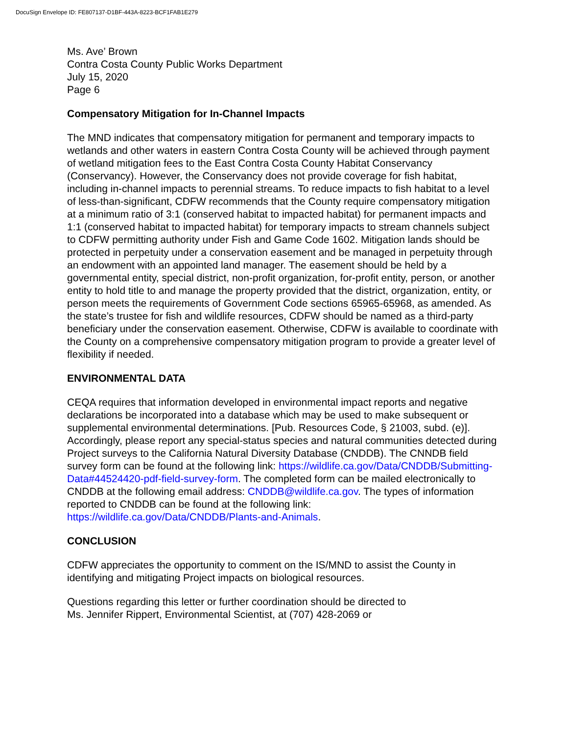DocuSign Envelope ID: FE807137-D1BF-443A-8223-BCF1FAB1E279
Ms. Ave’ Brown
Contra Costa County Public Works Department
July 15, 2020
Page 6
Compensatory Mitigation for In-Channel Impacts
The MND indicates that compensatory mitigation for permanent and temporary impacts to wetlands and other waters in eastern Contra Costa County will be achieved through payment of wetland mitigation fees to the East Contra Costa County Habitat Conservancy (Conservancy). However, the Conservancy does not provide coverage for fish habitat, including in-channel impacts to perennial streams. To reduce impacts to fish habitat to a level of less-than-significant, CDFW recommends that the County require compensatory mitigation at a minimum ratio of 3:1 (conserved habitat to impacted habitat) for permanent impacts and 1:1 (conserved habitat to impacted habitat) for temporary impacts to stream channels subject to CDFW permitting authority under Fish and Game Code 1602. Mitigation lands should be protected in perpetuity under a conservation easement and be managed in perpetuity through an endowment with an appointed land manager. The easement should be held by a governmental entity, special district, non-profit organization, for-profit entity, person, or another entity to hold title to and manage the property provided that the district, organization, entity, or person meets the requirements of Government Code sections 65965-65968, as amended. As the state’s trustee for fish and wildlife resources, CDFW should be named as a third-party beneficiary under the conservation easement. Otherwise, CDFW is available to coordinate with the County on a comprehensive compensatory mitigation program to provide a greater level of flexibility if needed.
ENVIRONMENTAL DATA
CEQA requires that information developed in environmental impact reports and negative declarations be incorporated into a database which may be used to make subsequent or supplemental environmental determinations. [Pub. Resources Code, § 21003, subd. (e)]. Accordingly, please report any special-status species and natural communities detected during Project surveys to the California Natural Diversity Database (CNDDB). The CNNDB field survey form can be found at the following link: https://wildlife.ca.gov/Data/CNDDB/Submitting-Data#44524420-pdf-field-survey-form. The completed form can be mailed electronically to CNDDB at the following email address: CNDDB@wildlife.ca.gov. The types of information reported to CNDDB can be found at the following link: https://wildlife.ca.gov/Data/CNDDB/Plants-and-Animals.
CONCLUSION
CDFW appreciates the opportunity to comment on the IS/MND to assist the County in identifying and mitigating Project impacts on biological resources.
Questions regarding this letter or further coordination should be directed to
Ms. Jennifer Rippert, Environmental Scientist, at (707) 428-2069 or